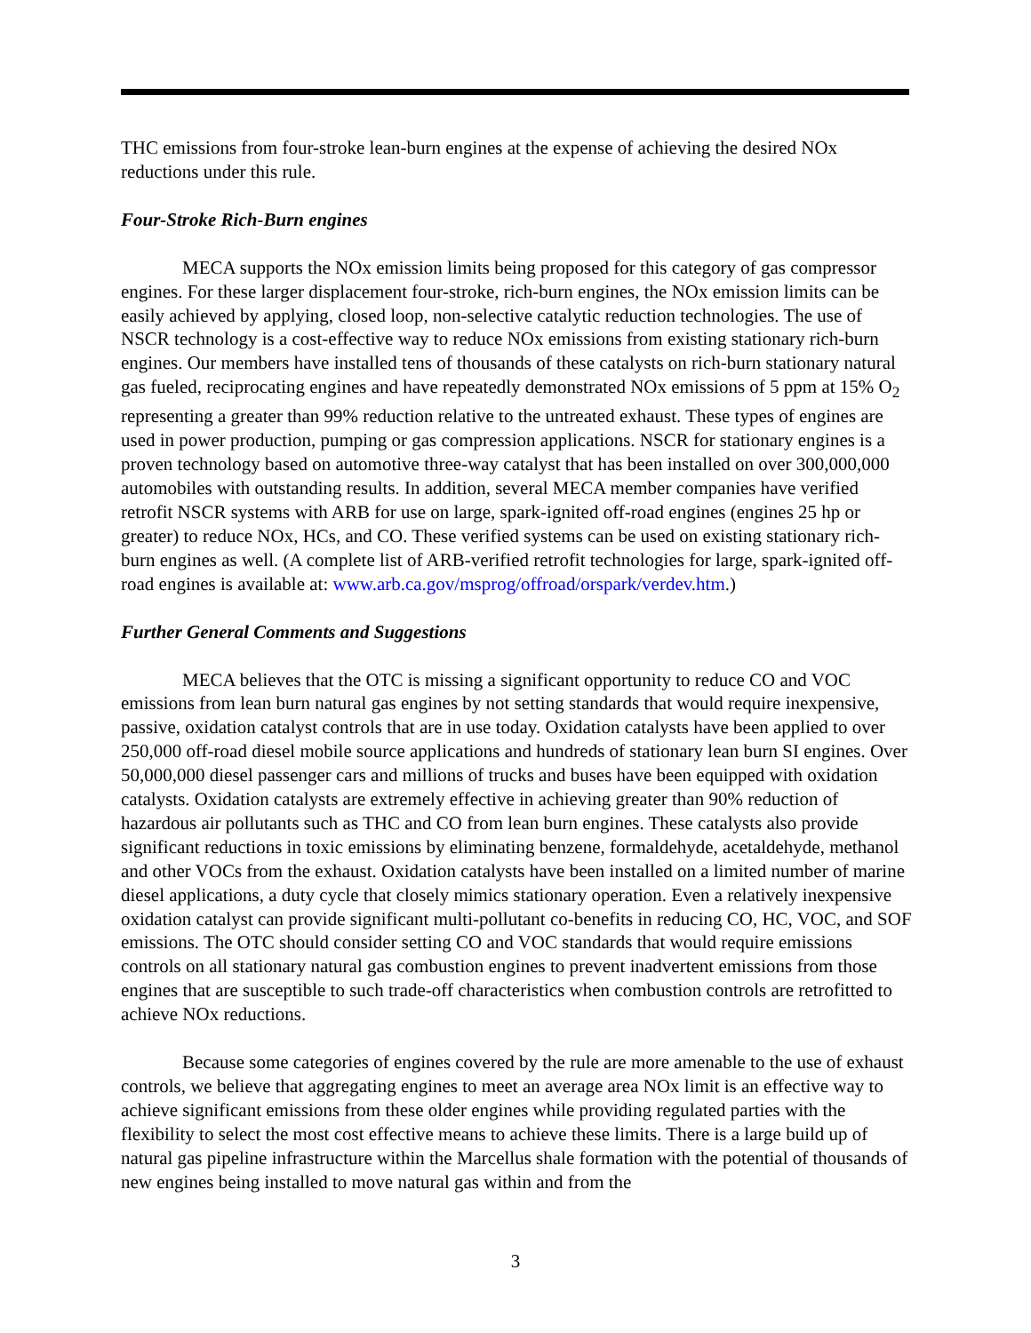THC emissions from four-stroke lean-burn engines at the expense of achieving the desired NOx reductions under this rule.
Four-Stroke Rich-Burn engines
MECA supports the NOx emission limits being proposed for this category of gas compressor engines. For these larger displacement four-stroke, rich-burn engines, the NOx emission limits can be easily achieved by applying, closed loop, non-selective catalytic reduction technologies. The use of NSCR technology is a cost-effective way to reduce NOx emissions from existing stationary rich-burn engines. Our members have installed tens of thousands of these catalysts on rich-burn stationary natural gas fueled, reciprocating engines and have repeatedly demonstrated NOx emissions of 5 ppm at 15% O<sub>2</sub> representing a greater than 99% reduction relative to the untreated exhaust. These types of engines are used in power production, pumping or gas compression applications. NSCR for stationary engines is a proven technology based on automotive three-way catalyst that has been installed on over 300,000,000 automobiles with outstanding results. In addition, several MECA member companies have verified retrofit NSCR systems with ARB for use on large, spark-ignited off-road engines (engines 25 hp or greater) to reduce NOx, HCs, and CO. These verified systems can be used on existing stationary rich-burn engines as well. (A complete list of ARB-verified retrofit technologies for large, spark-ignited off-road engines is available at: www.arb.ca.gov/msprog/offroad/orspark/verdev.htm.)
Further General Comments and Suggestions
MECA believes that the OTC is missing a significant opportunity to reduce CO and VOC emissions from lean burn natural gas engines by not setting standards that would require inexpensive, passive, oxidation catalyst controls that are in use today. Oxidation catalysts have been applied to over 250,000 off-road diesel mobile source applications and hundreds of stationary lean burn SI engines. Over 50,000,000 diesel passenger cars and millions of trucks and buses have been equipped with oxidation catalysts. Oxidation catalysts are extremely effective in achieving greater than 90% reduction of hazardous air pollutants such as THC and CO from lean burn engines. These catalysts also provide significant reductions in toxic emissions by eliminating benzene, formaldehyde, acetaldehyde, methanol and other VOCs from the exhaust. Oxidation catalysts have been installed on a limited number of marine diesel applications, a duty cycle that closely mimics stationary operation. Even a relatively inexpensive oxidation catalyst can provide significant multi-pollutant co-benefits in reducing CO, HC, VOC, and SOF emissions. The OTC should consider setting CO and VOC standards that would require emissions controls on all stationary natural gas combustion engines to prevent inadvertent emissions from those engines that are susceptible to such trade-off characteristics when combustion controls are retrofitted to achieve NOx reductions.
Because some categories of engines covered by the rule are more amenable to the use of exhaust controls, we believe that aggregating engines to meet an average area NOx limit is an effective way to achieve significant emissions from these older engines while providing regulated parties with the flexibility to select the most cost effective means to achieve these limits. There is a large build up of natural gas pipeline infrastructure within the Marcellus shale formation with the potential of thousands of new engines being installed to move natural gas within and from the
3